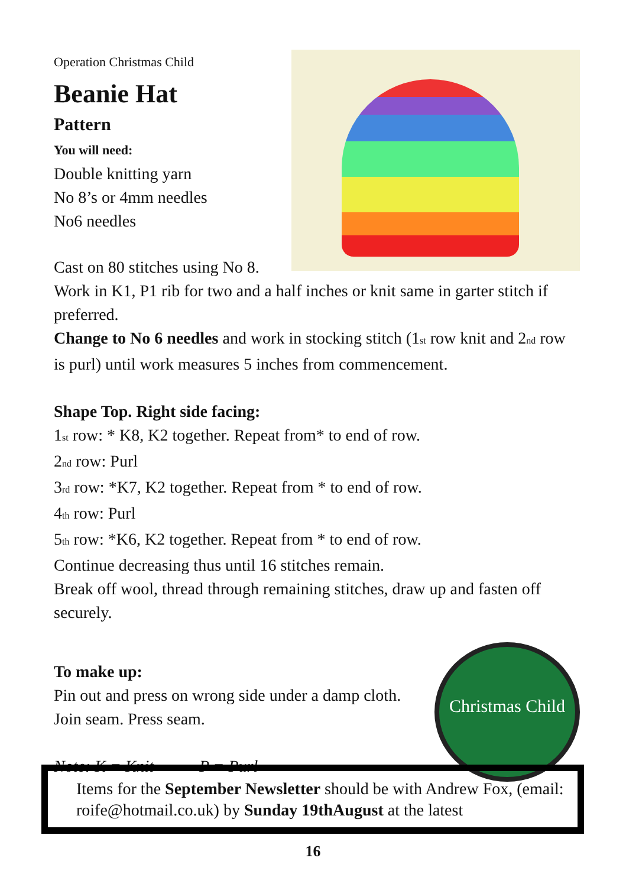Operation Christmas Child
Beanie Hat
Pattern
You will need:
Double knitting yarn
No 8’s or 4mm needles
No6 needles
Cast on 80 stitches using No 8.
Work in K1, P1 rib for two and a half inches or knit same in garter stitch if preferred.
Change to No 6 needles and work in stocking stitch (1<sup>st</sup> row knit and 2<sup>nd</sup> row is purl) until work measures 5 inches from commencement.
Shape Top. Right side facing:
1<sup>st</sup> row: * K8, K2 together. Repeat from* to end of row.
2<sup>nd</sup> row: Purl
3<sup>rd</sup> row: *K7, K2 together. Repeat from * to end of row.
4<sup>th</sup> row: Purl
5<sup>th</sup> row: *K6, K2 together. Repeat from * to end of row.
Continue decreasing thus until 16 stitches remain.
Break off wool, thread through remaining stitches, draw up and fasten off securely.
To make up:
Pin out and press on wrong side under a damp cloth.
Join seam. Press seam.
Note: K = Knit P = Purl
Christmas Child
Items for the September Newsletter should be with Andrew Fox, (email: roife@hotmail.co.uk) by Sunday 19thAugust at the latest
16